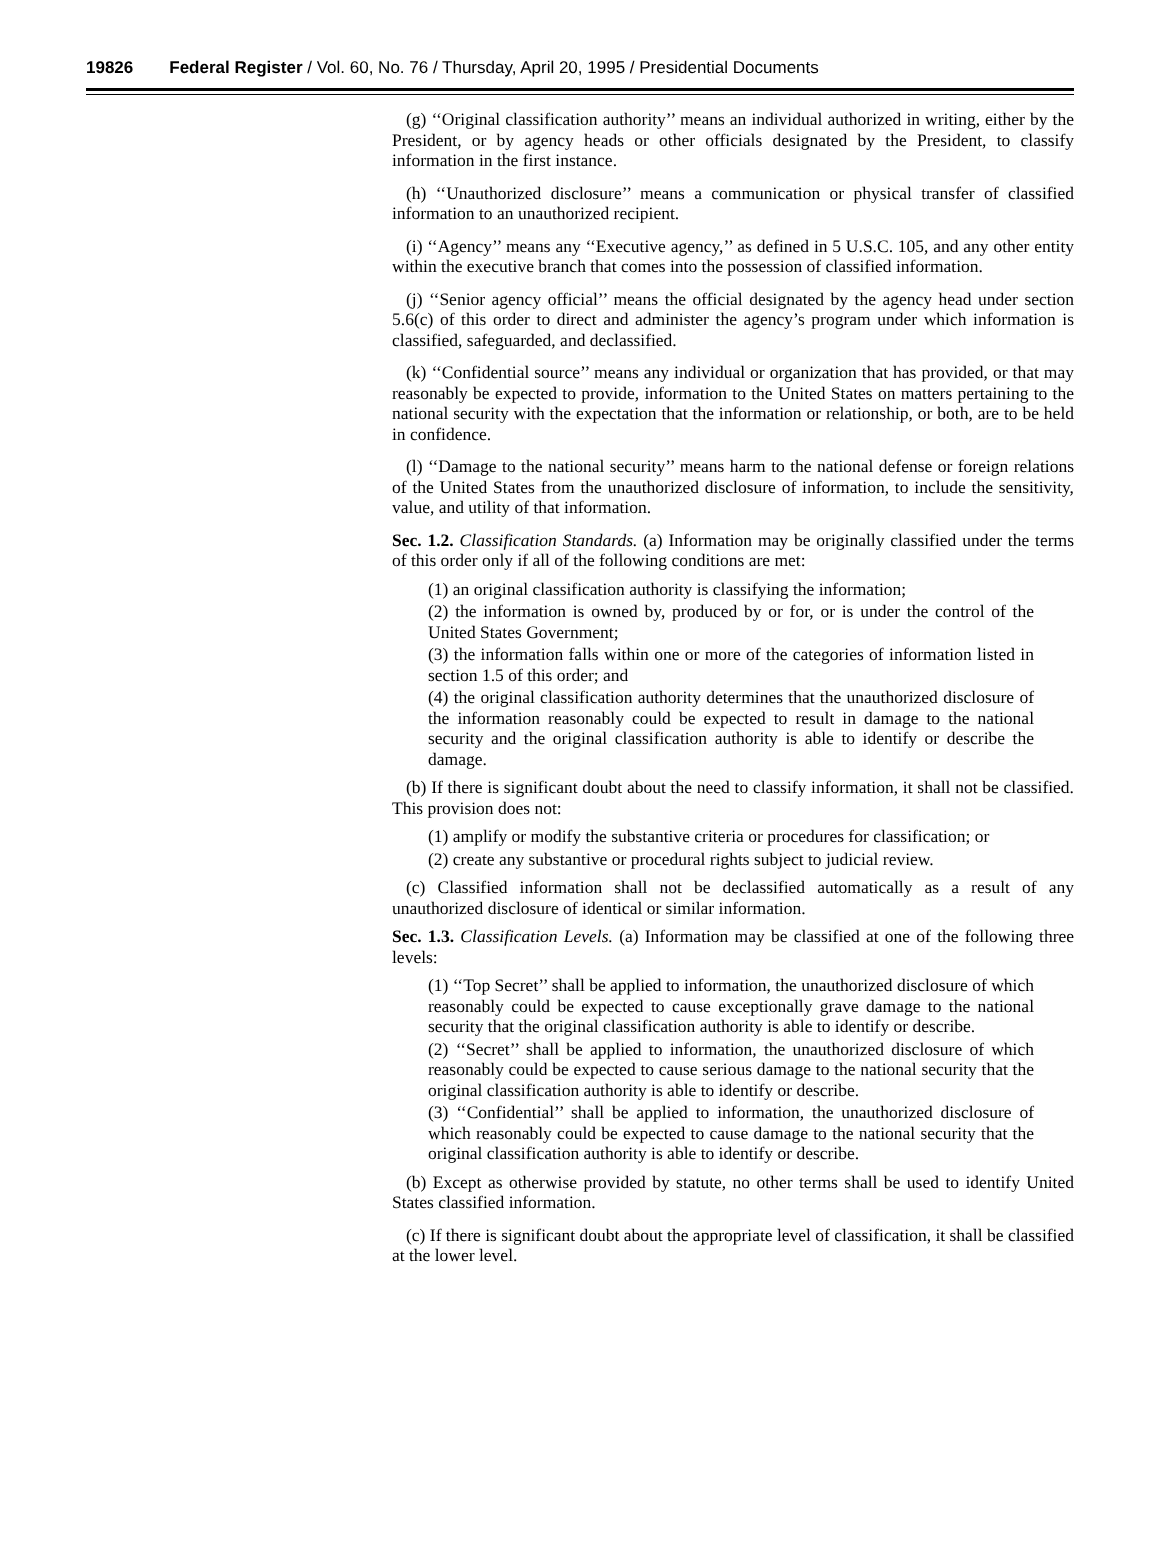19826 Federal Register / Vol. 60, No. 76 / Thursday, April 20, 1995 / Presidential Documents
(g) ‘‘Original classification authority’’ means an individual authorized in writing, either by the President, or by agency heads or other officials designated by the President, to classify information in the first instance.
(h) ‘‘Unauthorized disclosure’’ means a communication or physical transfer of classified information to an unauthorized recipient.
(i) ‘‘Agency’’ means any ‘‘Executive agency,’’ as defined in 5 U.S.C. 105, and any other entity within the executive branch that comes into the possession of classified information.
(j) ‘‘Senior agency official’’ means the official designated by the agency head under section 5.6(c) of this order to direct and administer the agency’s program under which information is classified, safeguarded, and declassified.
(k) ‘‘Confidential source’’ means any individual or organization that has provided, or that may reasonably be expected to provide, information to the United States on matters pertaining to the national security with the expectation that the information or relationship, or both, are to be held in confidence.
(l) ‘‘Damage to the national security’’ means harm to the national defense or foreign relations of the United States from the unauthorized disclosure of information, to include the sensitivity, value, and utility of that information.
Sec. 1.2. Classification Standards. (a) Information may be originally classified under the terms of this order only if all of the following conditions are met:
(1) an original classification authority is classifying the information;
(2) the information is owned by, produced by or for, or is under the control of the United States Government;
(3) the information falls within one or more of the categories of information listed in section 1.5 of this order; and
(4) the original classification authority determines that the unauthorized disclosure of the information reasonably could be expected to result in damage to the national security and the original classification authority is able to identify or describe the damage.
(b) If there is significant doubt about the need to classify information, it shall not be classified. This provision does not:
(1) amplify or modify the substantive criteria or procedures for classification; or
(2) create any substantive or procedural rights subject to judicial review.
(c) Classified information shall not be declassified automatically as a result of any unauthorized disclosure of identical or similar information.
Sec. 1.3. Classification Levels. (a) Information may be classified at one of the following three levels:
(1) ‘‘Top Secret’’ shall be applied to information, the unauthorized disclosure of which reasonably could be expected to cause exceptionally grave damage to the national security that the original classification authority is able to identify or describe.
(2) ‘‘Secret’’ shall be applied to information, the unauthorized disclosure of which reasonably could be expected to cause serious damage to the national security that the original classification authority is able to identify or describe.
(3) ‘‘Confidential’’ shall be applied to information, the unauthorized disclosure of which reasonably could be expected to cause damage to the national security that the original classification authority is able to identify or describe.
(b) Except as otherwise provided by statute, no other terms shall be used to identify United States classified information.
(c) If there is significant doubt about the appropriate level of classification, it shall be classified at the lower level.